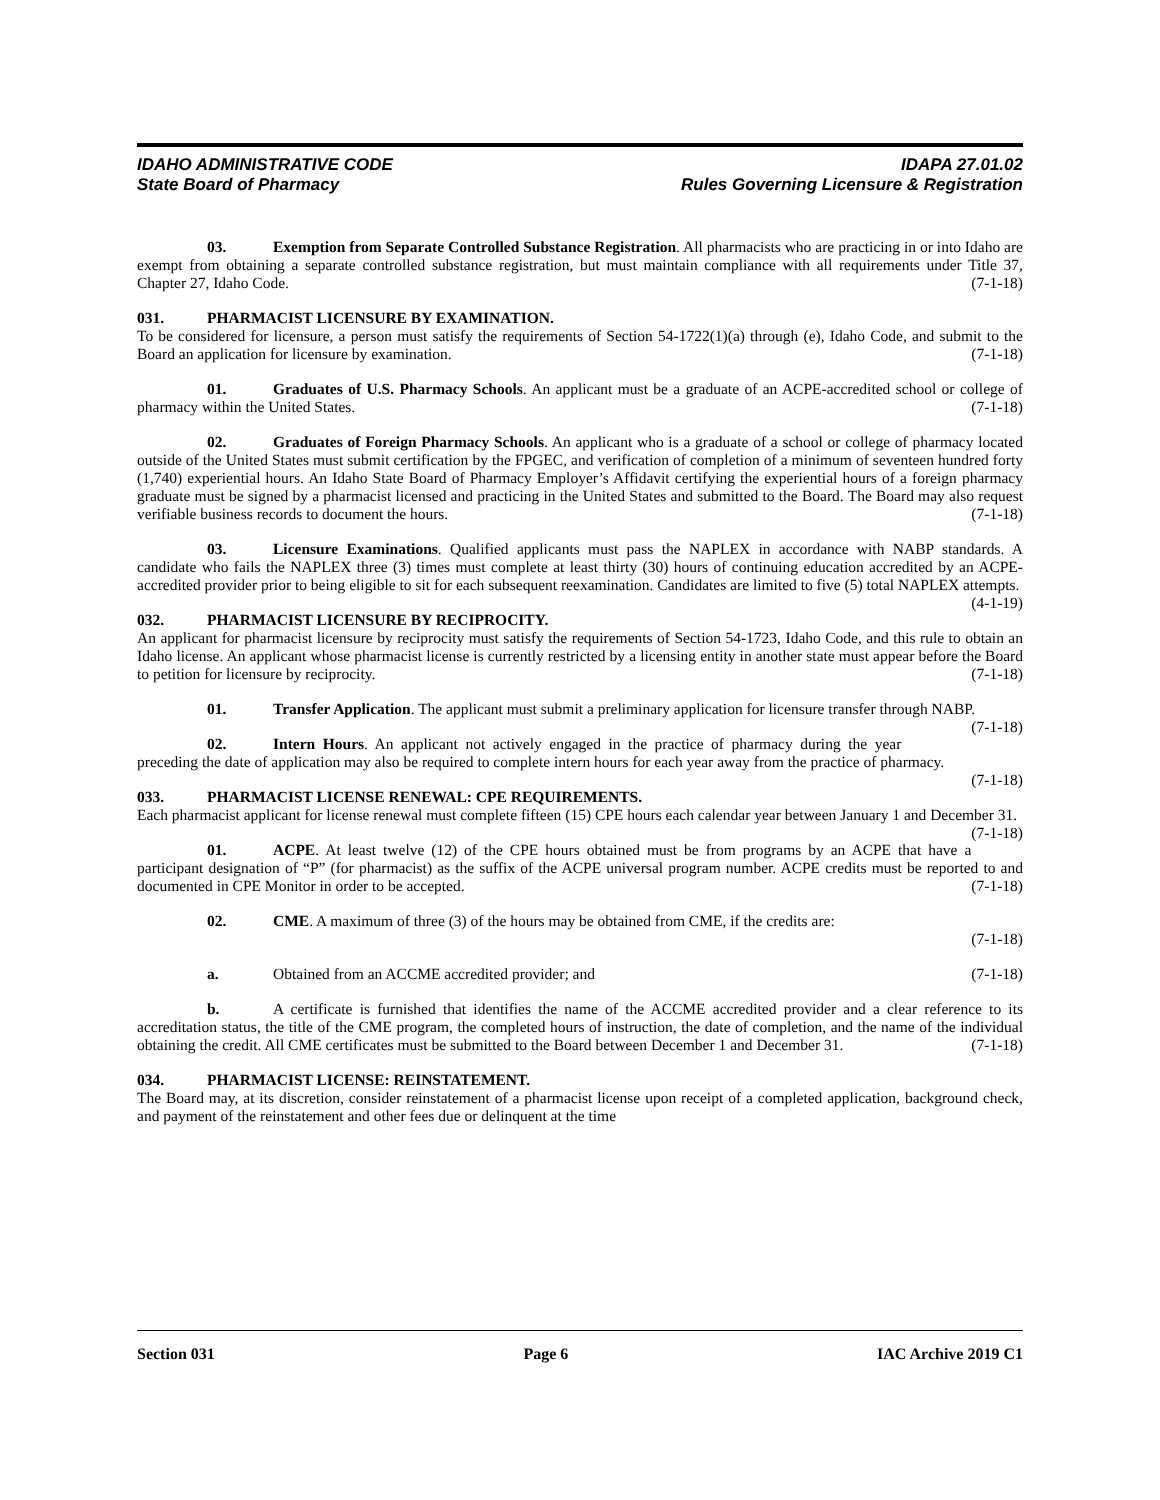IDAHO ADMINISTRATIVE CODE
State Board of Pharmacy
IDAPA 27.01.02
Rules Governing Licensure & Registration
03. Exemption from Separate Controlled Substance Registration. All pharmacists who are practicing in or into Idaho are exempt from obtaining a separate controlled substance registration, but must maintain compliance with all requirements under Title 37, Chapter 27, Idaho Code. (7-1-18)
031. PHARMACIST LICENSURE BY EXAMINATION.
To be considered for licensure, a person must satisfy the requirements of Section 54-1722(1)(a) through (e), Idaho Code, and submit to the Board an application for licensure by examination. (7-1-18)
01. Graduates of U.S. Pharmacy Schools. An applicant must be a graduate of an ACPE-accredited school or college of pharmacy within the United States. (7-1-18)
02. Graduates of Foreign Pharmacy Schools. An applicant who is a graduate of a school or college of pharmacy located outside of the United States must submit certification by the FPGEC, and verification of completion of a minimum of seventeen hundred forty (1,740) experiential hours. An Idaho State Board of Pharmacy Employer’s Affidavit certifying the experiential hours of a foreign pharmacy graduate must be signed by a pharmacist licensed and practicing in the United States and submitted to the Board. The Board may also request verifiable business records to document the hours. (7-1-18)
03. Licensure Examinations. Qualified applicants must pass the NAPLEX in accordance with NABP standards. A candidate who fails the NAPLEX three (3) times must complete at least thirty (30) hours of continuing education accredited by an ACPE-accredited provider prior to being eligible to sit for each subsequent reexamination. Candidates are limited to five (5) total NAPLEX attempts. (4-1-19)
032. PHARMACIST LICENSURE BY RECIPROCITY.
An applicant for pharmacist licensure by reciprocity must satisfy the requirements of Section 54-1723, Idaho Code, and this rule to obtain an Idaho license. An applicant whose pharmacist license is currently restricted by a licensing entity in another state must appear before the Board to petition for licensure by reciprocity. (7-1-18)
01. Transfer Application. The applicant must submit a preliminary application for licensure transfer through NABP. (7-1-18)
02. Intern Hours. An applicant not actively engaged in the practice of pharmacy during the year preceding the date of application may also be required to complete intern hours for each year away from the practice of pharmacy. (7-1-18)
033. PHARMACIST LICENSE RENEWAL: CPE REQUIREMENTS.
Each pharmacist applicant for license renewal must complete fifteen (15) CPE hours each calendar year between January 1 and December 31. (7-1-18)
01. ACPE. At least twelve (12) of the CPE hours obtained must be from programs by an ACPE that have a participant designation of “P” (for pharmacist) as the suffix of the ACPE universal program number. ACPE credits must be reported to and documented in CPE Monitor in order to be accepted. (7-1-18)
02. CME. A maximum of three (3) of the hours may be obtained from CME, if the credits are:
(7-1-18)
a. Obtained from an ACCME accredited provider; and (7-1-18)
b. A certificate is furnished that identifies the name of the ACCME accredited provider and a clear reference to its accreditation status, the title of the CME program, the completed hours of instruction, the date of completion, and the name of the individual obtaining the credit. All CME certificates must be submitted to the Board between December 1 and December 31. (7-1-18)
034. PHARMACIST LICENSE: REINSTATEMENT.
The Board may, at its discretion, consider reinstatement of a pharmacist license upon receipt of a completed application, background check, and payment of the reinstatement and other fees due or delinquent at the time
Section 031 Page 6 IAC Archive 2019 C1